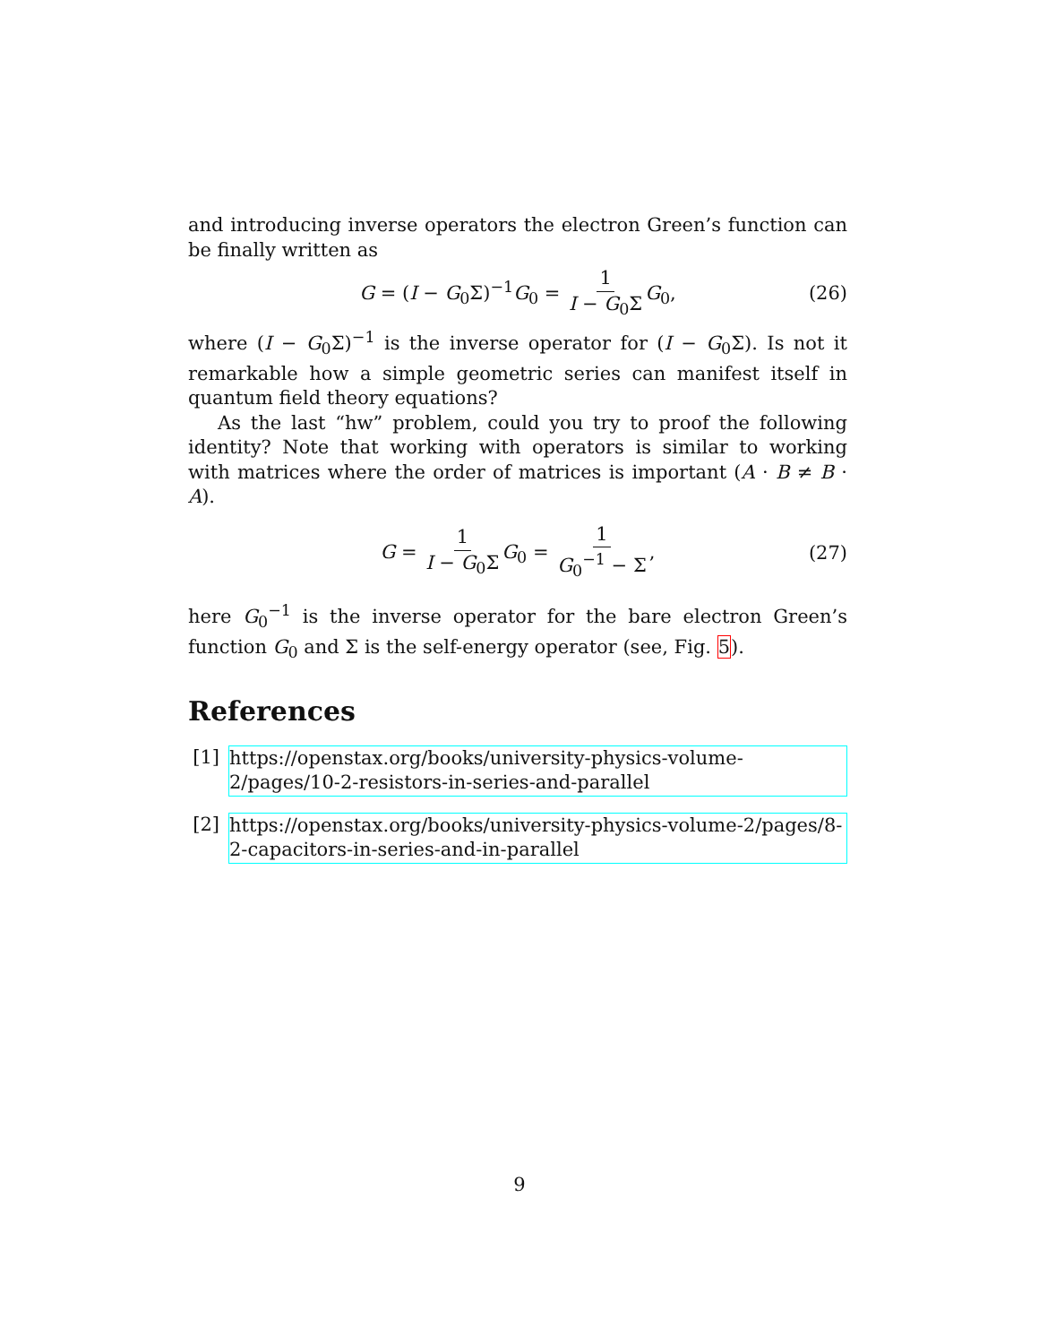and introducing inverse operators the electron Green’s function can be finally written as
G = (I − G<sub>0</sub>Σ)<sup>−1</sup>G<sub>0</sub> = 1 I − G<sub>0</sub>Σ G<sub>0</sub>, (26)
where (I − G<sub>0</sub>Σ)<sup>−1</sup> is the inverse operator for (I − G<sub>0</sub>Σ). Is not it remarkable how a simple geometric series can manifest itself in quantum field theory equations?
As the last “hw” problem, could you try to proof the following identity? Note that working with operators is similar to working with matrices where the order of matrices is important (A · B ≠ B · A).
G = 1 I − G<sub>0</sub>Σ G<sub>0</sub> = 1 G<sub>0</sub><sup>−1</sup> − Σ, (27)
here G<sub>0</sub><sup>−1</sup> is the inverse operator for the bare electron Green’s function G<sub>0</sub> and Σ is the self-energy operator (see, Fig. 5).
References
[1] https://openstax.org/books/university-physics-volume-2/pages/10-2-resistors-in-series-and-parallel
[2] https://openstax.org/books/university-physics-volume-2/pages/8-2-capacitors-in-series-and-in-parallel
9